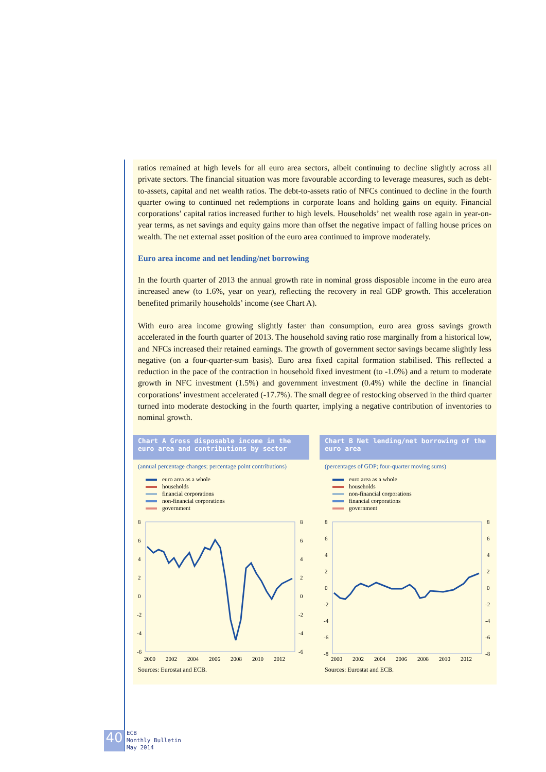ratios remained at high levels for all euro area sectors, albeit continuing to decline slightly across all private sectors. The financial situation was more favourable according to leverage measures, such as debt-to-assets, capital and net wealth ratios. The debt-to-assets ratio of NFCs continued to decline in the fourth quarter owing to continued net redemptions in corporate loans and holding gains on equity. Financial corporations’ capital ratios increased further to high levels. Households’ net wealth rose again in year-on-year terms, as net savings and equity gains more than offset the negative impact of falling house prices on wealth. The net external asset position of the euro area continued to improve moderately.
Euro area income and net lending/net borrowing
In the fourth quarter of 2013 the annual growth rate in nominal gross disposable income in the euro area increased anew (to 1.6%, year on year), reflecting the recovery in real GDP growth. This acceleration benefited primarily households’ income (see Chart A).
With euro area income growing slightly faster than consumption, euro area gross savings growth accelerated in the fourth quarter of 2013. The household saving ratio rose marginally from a historical low, and NFCs increased their retained earnings. The growth of government sector savings became slightly less negative (on a four-quarter-sum basis). Euro area fixed capital formation stabilised. This reflected a reduction in the pace of the contraction in household fixed investment (to -1.0%) and a return to moderate growth in NFC investment (1.5%) and government investment (0.4%) while the decline in financial corporations’ investment accelerated (-17.7%). The small degree of restocking observed in the third quarter turned into moderate destocking in the fourth quarter, implying a negative contribution of inventories to nominal growth.
Chart A Gross disposable income in the euro area and contributions by sector
(annual percentage changes; percentage point contributions)
euro area as a whole
households
financial corporations
non-financial corporations
government
8
6
4
2
0
-2
-4
-6
8
6
4
2
0
-2
-4
-6
2000
2002
2004
2006
2008
2010
2012
Sources: Eurostat and ECB.
Chart B Net lending/net borrowing of the euro area
(percentages of GDP; four-quarter moving sums)
euro area as a whole
households
non-financial corporations
financial corporations
government
8
6
4
2
0
-2
-4
-6
-8
8
6
4
2
0
-2
-4
-6
-8
2000
2002
2004
2006
2008
2010
2012
Sources: Eurostat and ECB.
40
ECB
Monthly Bulletin
May 2014